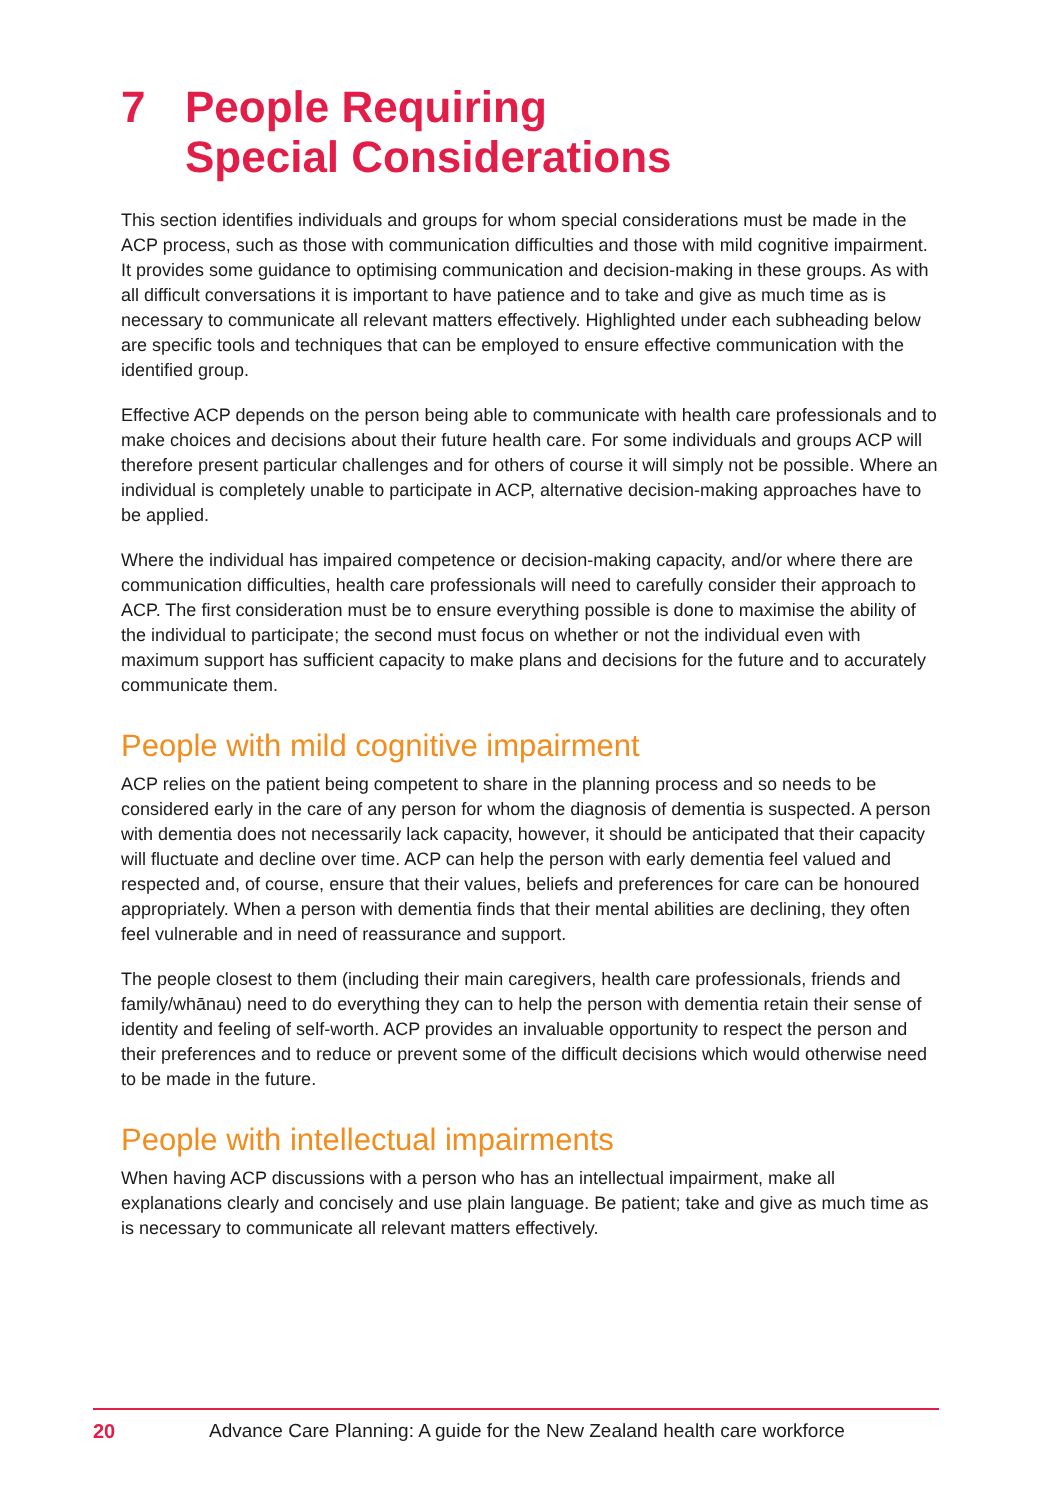7 People Requiring
Special Considerations
This section identifies individuals and groups for whom special considerations must be made in the ACP process, such as those with communication difficulties and those with mild cognitive impairment. It provides some guidance to optimising communication and decision-making in these groups. As with all difficult conversations it is important to have patience and to take and give as much time as is necessary to communicate all relevant matters effectively. Highlighted under each subheading below are specific tools and techniques that can be employed to ensure effective communication with the identified group.
Effective ACP depends on the person being able to communicate with health care professionals and to make choices and decisions about their future health care. For some individuals and groups ACP will therefore present particular challenges and for others of course it will simply not be possible. Where an individual is completely unable to participate in ACP, alternative decision-making approaches have to be applied.
Where the individual has impaired competence or decision-making capacity, and/or where there are communication difficulties, health care professionals will need to carefully consider their approach to ACP. The first consideration must be to ensure everything possible is done to maximise the ability of the individual to participate; the second must focus on whether or not the individual even with maximum support has sufficient capacity to make plans and decisions for the future and to accurately communicate them.
People with mild cognitive impairment
ACP relies on the patient being competent to share in the planning process and so needs to be considered early in the care of any person for whom the diagnosis of dementia is suspected. A person with dementia does not necessarily lack capacity, however, it should be anticipated that their capacity will fluctuate and decline over time. ACP can help the person with early dementia feel valued and respected and, of course, ensure that their values, beliefs and preferences for care can be honoured appropriately. When a person with dementia finds that their mental abilities are declining, they often feel vulnerable and in need of reassurance and support.
The people closest to them (including their main caregivers, health care professionals, friends and family/whānau) need to do everything they can to help the person with dementia retain their sense of identity and feeling of self-worth. ACP provides an invaluable opportunity to respect the person and their preferences and to reduce or prevent some of the difficult decisions which would otherwise need to be made in the future.
People with intellectual impairments
When having ACP discussions with a person who has an intellectual impairment, make all explanations clearly and concisely and use plain language. Be patient; take and give as much time as is necessary to communicate all relevant matters effectively.
20 Advance Care Planning: A guide for the New Zealand health care workforce